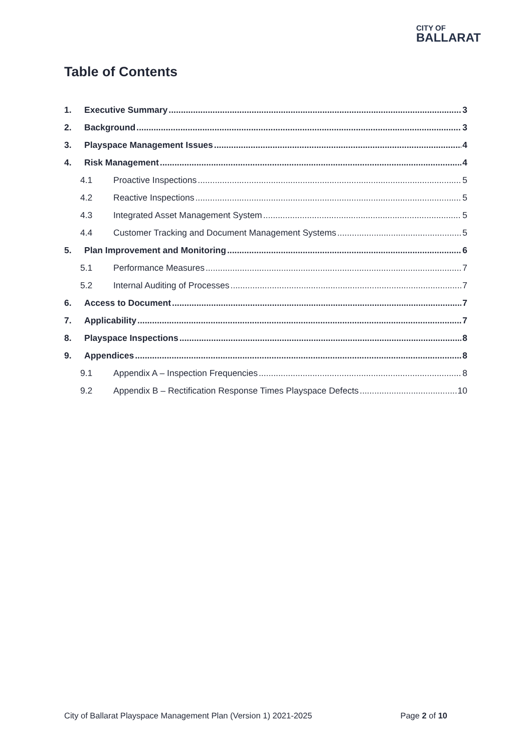CITY OF
BALLARAT
Table of Contents
1. Executive Summary 3
2. Background 3
3. Playspace Management Issues 4
4. Risk Management 4
4.1 Proactive Inspections 5
4.2 Reactive Inspections 5
4.3 Integrated Asset Management System 5
4.4 Customer Tracking and Document Management Systems 5
5. Plan Improvement and Monitoring 6
5.1 Performance Measures 7
5.2 Internal Auditing of Processes 7
6. Access to Document 7
7. Applicability 7
8. Playspace Inspections 8
9. Appendices 8
9.1 Appendix A – Inspection Frequencies 8
9.2 Appendix B – Rectification Response Times Playspace Defects 10
City of Ballarat Playspace Management Plan (Version 1) 2021-2025 Page 2 of 10